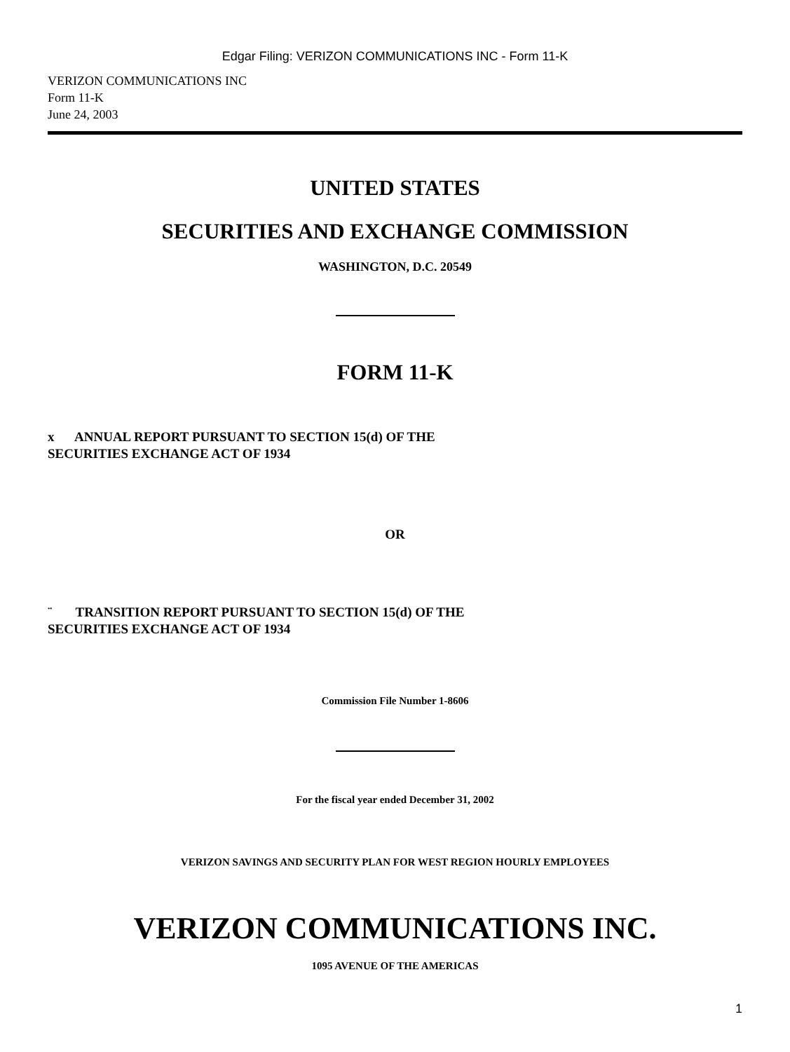Edgar Filing: VERIZON COMMUNICATIONS INC - Form 11-K
VERIZON COMMUNICATIONS INC
Form 11-K
June 24, 2003
UNITED STATES
SECURITIES AND EXCHANGE COMMISSION
WASHINGTON, D.C. 20549
FORM 11-K
x ANNUAL REPORT PURSUANT TO SECTION 15(d) OF THE
SECURITIES EXCHANGE ACT OF 1934
OR
¨ TRANSITION REPORT PURSUANT TO SECTION 15(d) OF THE
SECURITIES EXCHANGE ACT OF 1934
Commission File Number 1-8606
For the fiscal year ended December 31, 2002
VERIZON SAVINGS AND SECURITY PLAN FOR WEST REGION HOURLY EMPLOYEES
VERIZON COMMUNICATIONS INC.
1095 AVENUE OF THE AMERICAS
1